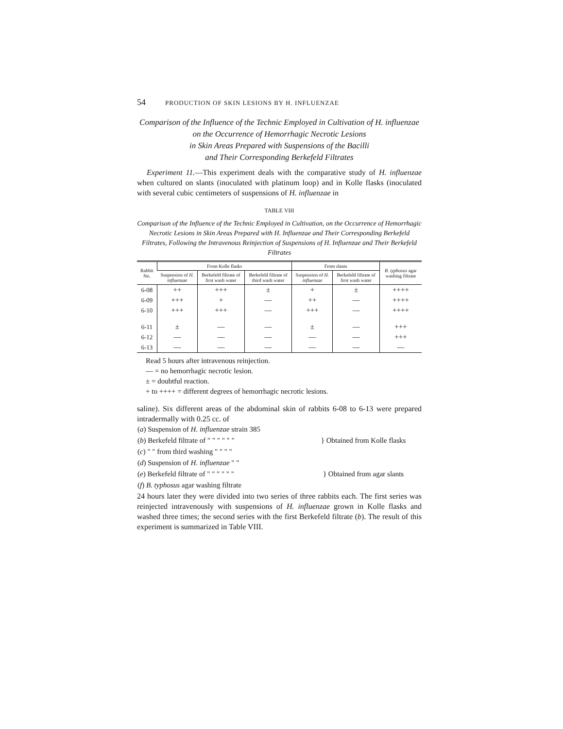54 PRODUCTION OF SKIN LESIONS BY H. INFLUENZAE
Comparison of the Influence of the Technic Employed in Cultivation of H. influenzae on the Occurrence of Hemorrhagic Necrotic Lesions
in Skin Areas Prepared with Suspensions of the Bacilli
and Their Corresponding Berkefeld Filtrates
Experiment 11.—This experiment deals with the comparative study of H. influenzae when cultured on slants (inoculated with platinum loop) and in Kolle flasks (inoculated with several cubic centimeters of suspensions of H. influenzae in
TABLE VIII
Comparison of the Influence of the Technic Employed in Cultivation, on the Occurrence of Hemorrhagic Necrotic Lesions in Skin Areas Prepared with H. Influenzae and Their Corresponding Berkefeld Filtrates, Following the Intravenous Reinjection of Suspensions of H. Influenzae and Their Berkefeld Filtrates
| Rabbit No. | From Kolle flasks | | | From slants | | B. typhosus agar washing filtrate |
| --- | --- | --- | --- | --- | --- | --- |
| | Suspension of H. influenzae | Berkefeld filtrate of first wash water | Berkefeld filtrate of third wash water | Suspension of H. influenzae | Berkefeld filtrate of first wash water | |
| 6-08 | ++ | +++ | ± | + | ± | ++++ |
| 6-09 | +++ | + | — | ++ | — | ++++ |
| 6-10 | +++ | +++ | — | +++ | — | ++++ |
| 6-11 | ± | — | — | ± | — | +++ |
| 6-12 | — | — | — | — | — | +++ |
| 6-13 | — | — | — | — | — | — |
Read 5 hours after intravenous reinjection.
— = no hemorrhagic necrotic lesion.
± = doubtful reaction.
+ to ++++ = different degrees of hemorrhagic necrotic lesions.
saline). Six different areas of the abdominal skin of rabbits 6-08 to 6-13 were prepared intradermally with 0.25 cc. of
| ( a ) Suspension of H. influenzae strain 385 | } Obtained from Kolle flasks |
| ( b ) Berkefeld filtrate of " " " " " " | |
| ( c ) " " from third washing " " " " | |
| ( d ) Suspension of H. influenzae " " | } Obtained from agar slants |
| ( e ) Berkefeld filtrate of " " " " " " | |
| ( f ) B. typhosus agar washing filtrate | |
24 hours later they were divided into two series of three rabbits each. The first series was reinjected intravenously with suspensions of H. influenzae grown in Kolle flasks and washed three times; the second series with the first Berkefeld filtrate (b). The result of this experiment is summarized in Table VIII.